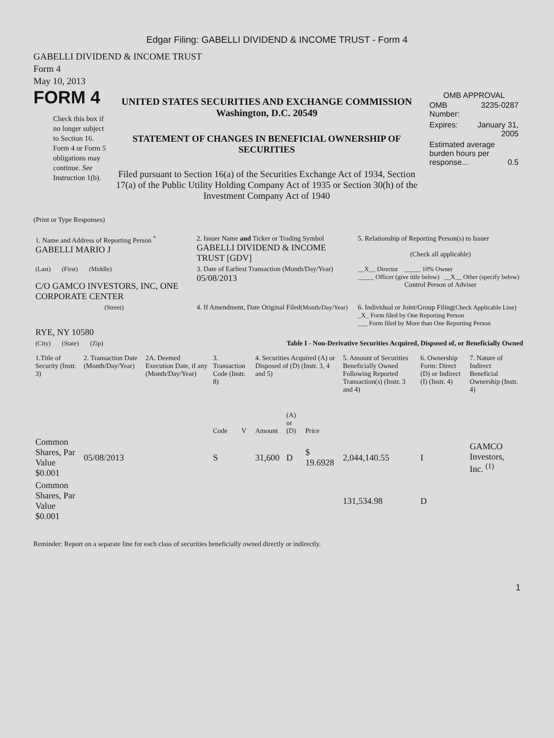Edgar Filing: GABELLI DIVIDEND & INCOME TRUST - Form 4
GABELLI DIVIDEND & INCOME TRUST
Form 4
May 10, 2013
FORM 4
Check this box if no longer subject to Section 16. Form 4 or Form 5 obligations may continue. See Instruction 1(b).
UNITED STATES SECURITIES AND EXCHANGE COMMISSION
Washington, D.C. 20549
STATEMENT OF CHANGES IN BENEFICIAL OWNERSHIP OF SECURITIES
Filed pursuant to Section 16(a) of the Securities Exchange Act of 1934, Section 17(a) of the Public Utility Holding Company Act of 1935 or Section 30(h) of the Investment Company Act of 1940
OMB APPROVAL
| OMB Number: | 3235-0287 |
| Expires: | January 31, 2005 |
| Estimated average burden hours per response... 0.5 | |
(Print or Type Responses)
| 1. Name and Address of Reporting Person <sup>*</sup> GABELLI MARIO J | 2. Issuer Name and Ticker or Trading Symbol GABELLI DIVIDEND & INCOME TRUST [GDV] | 5. Relationship of Reporting Person(s) to Issuer (Check all applicable) |
| (Last) (First) (Middle) C/O GAMCO INVESTORS, INC, ONE CORPORATE CENTER | 3. Date of Earliest Transaction (Month/Day/Year) 05/08/2013 | __X__ Director _____ 10% Owner _____ Officer (give title below) __X__ Other (specify below) Control Person of Adviser |
| (Street) RYE, NY 10580 | 4. If Amendment, Date Original Filed (Month/Day/Year) | 6. Individual or Joint/Group Filing (Check Applicable Line) _X_ Form filed by One Reporting Person ___ Form filed by More than One Reporting Person |
| (City) (State) (Zip) | Table I - Non-Derivative Securities Acquired, Disposed of, or Beneficially Owned | |
| 1.Title of Security (Instr. 3) | 2. Transaction Date (Month/Day/Year) | 2A. Deemed Execution Date, if any (Month/Day/Year) | 3. Transaction Code (Instr. 8) | | 4. Securities Acquired (A) or Disposed of (D) (Instr. 3, 4 and 5) | | | 5. Amount of Securities Beneficially Owned Following Reported Transaction(s) (Instr. 3 and 4) | 6. Ownership Form: Direct (D) or Indirect (I) (Instr. 4) | 7. Nature of Indirect Beneficial Ownership (Instr. 4) |
| --- | --- | --- | --- | --- | --- | --- | --- | --- | --- | --- |
| | | | Code | V | Amount | (A) or (D) | Price | | | |
| Common Shares, Par Value $0.001 | 05/08/2013 | | S | | 31,600 | D | $ 19.6928 | 2,044,140.55 | I | GAMCO Investors, Inc. <sup>(1)</sup> |
| Common Shares, Par Value $0.001 | | | | | | | | 131,534.98 | D | |
Reminder: Report on a separate line for each class of securities beneficially owned directly or indirectly.
1